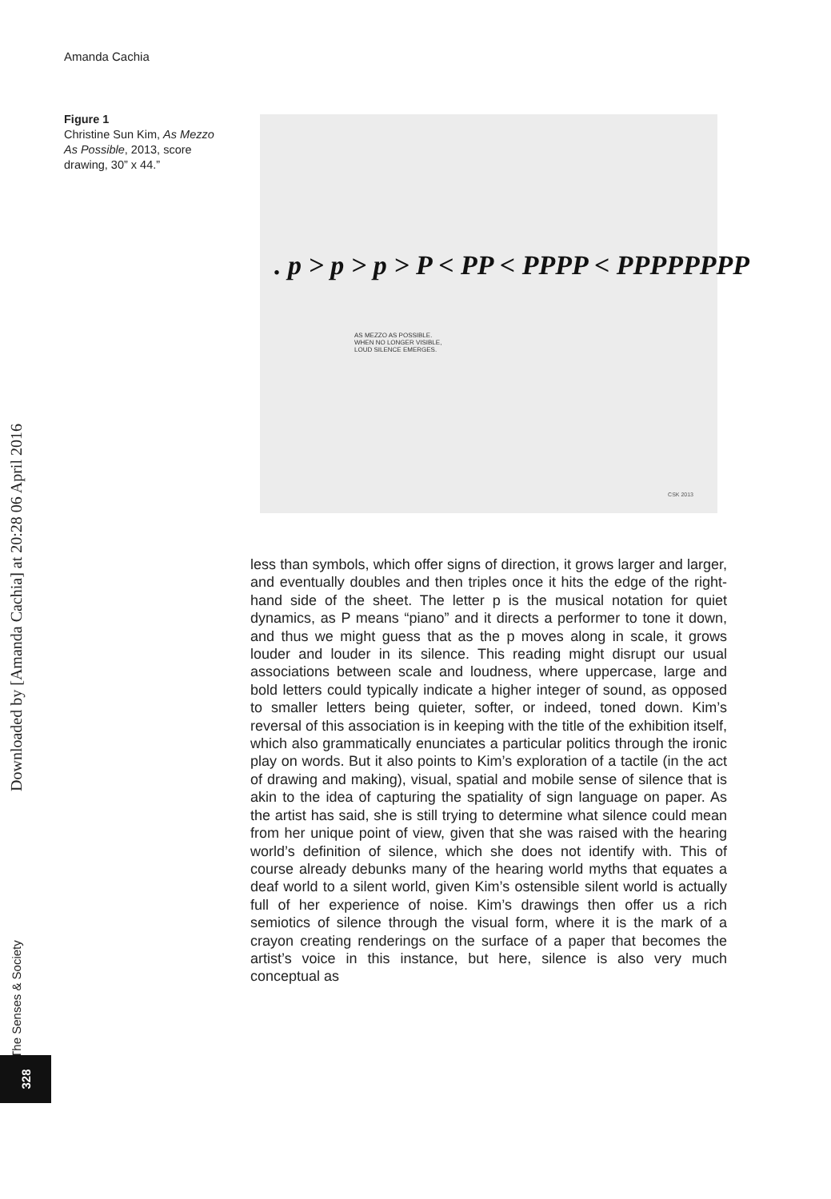Amanda Cachia
Figure 1
Christine Sun Kim, As Mezzo As Possible, 2013, score drawing, 30” x 44.”
. p > p > p > P < PP < PPPP < PPPPPPPP
AS MEZZO AS POSSIBLE.
WHEN NO LONGER VISIBLE,
LOUD SILENCE EMERGES.
CSK 2013
less than symbols, which offer signs of direction, it grows larger and larger, and eventually doubles and then triples once it hits the edge of the right-hand side of the sheet. The letter p is the musical notation for quiet dynamics, as P means “piano” and it directs a performer to tone it down, and thus we might guess that as the p moves along in scale, it grows louder and louder in its silence. This reading might disrupt our usual associations between scale and loudness, where uppercase, large and bold letters could typically indicate a higher integer of sound, as opposed to smaller letters being quieter, softer, or indeed, toned down. Kim’s reversal of this association is in keeping with the title of the exhibition itself, which also grammatically enunciates a particular politics through the ironic play on words. But it also points to Kim’s exploration of a tactile (in the act of drawing and making), visual, spatial and mobile sense of silence that is akin to the idea of capturing the spatiality of sign language on paper. As the artist has said, she is still trying to determine what silence could mean from her unique point of view, given that she was raised with the hearing world’s definition of silence, which she does not identify with. This of course already debunks many of the hearing world myths that equates a deaf world to a silent world, given Kim’s ostensible silent world is actually full of her experience of noise. Kim’s drawings then offer us a rich semiotics of silence through the visual form, where it is the mark of a crayon creating renderings on the surface of a paper that becomes the artist’s voice in this instance, but here, silence is also very much conceptual as
Downloaded by [Amanda Cachia] at 20:28 06 April 2016
The Senses & Society
328